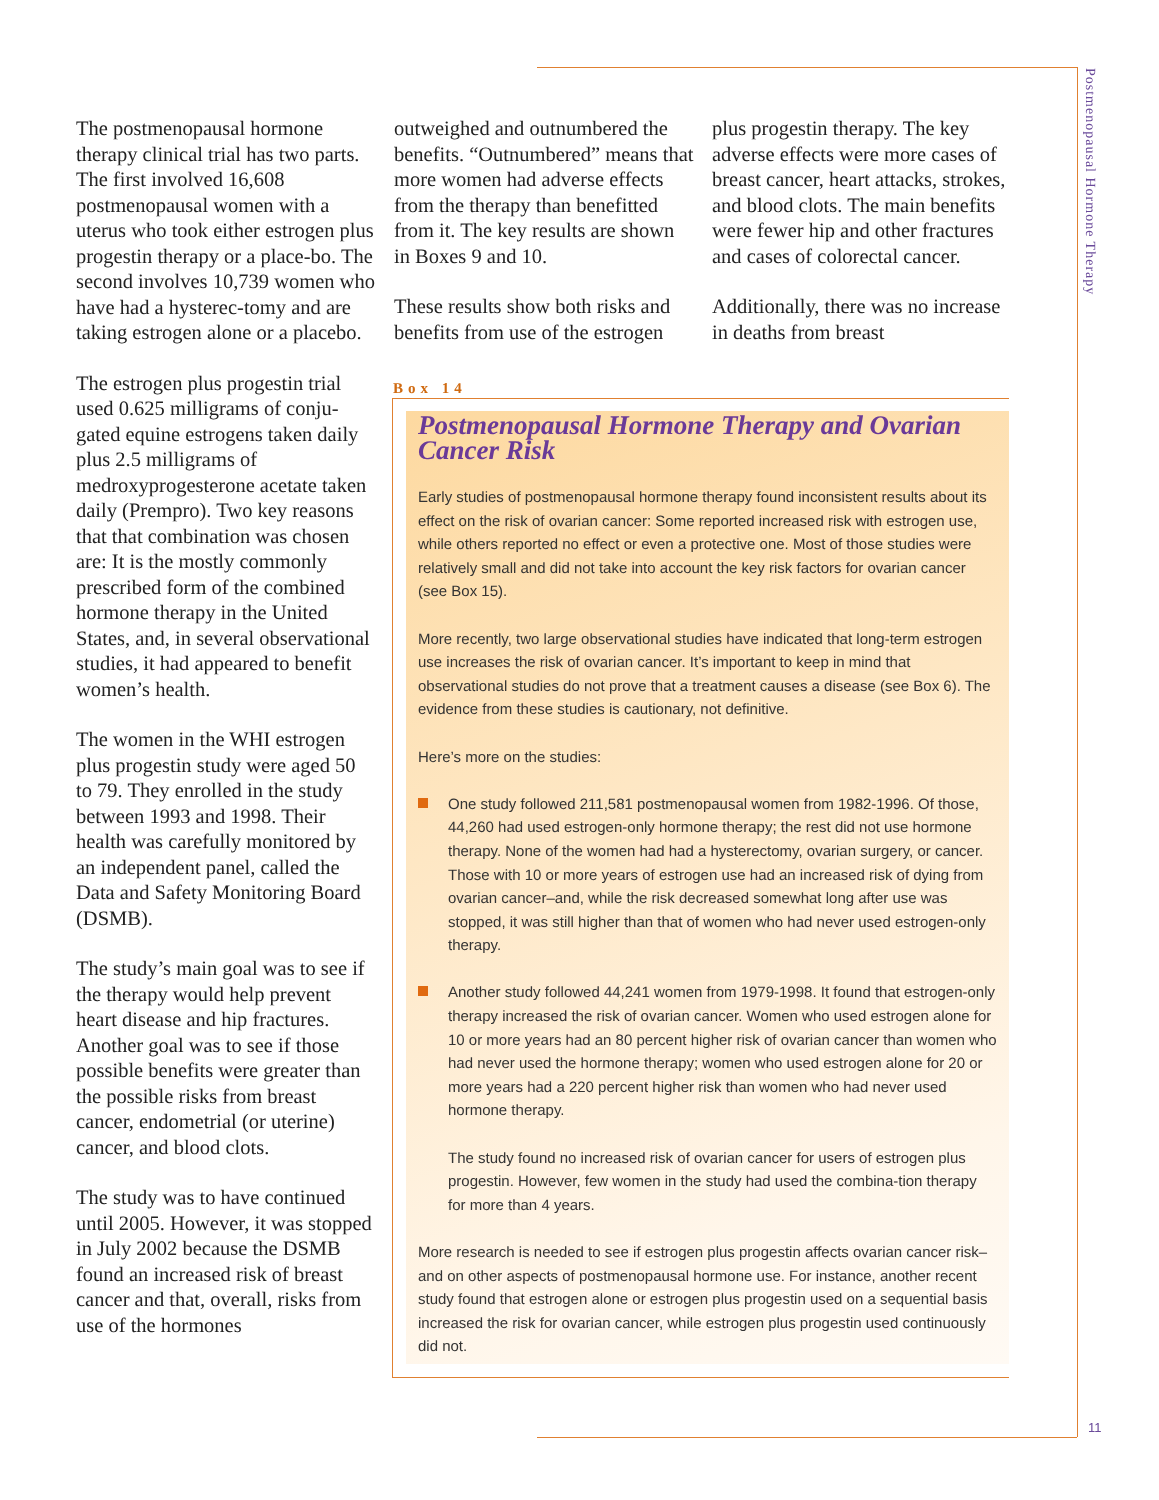Postmenopausal Hormone Therapy
The postmenopausal hormone therapy clinical trial has two parts. The first involved 16,608 postmenopausal women with a uterus who took either estrogen plus progestin therapy or a place-bo. The second involves 10,739 women who have had a hysterec-tomy and are taking estrogen alone or a placebo.
The estrogen plus progestin trial used 0.625 milligrams of conju-gated equine estrogens taken daily plus 2.5 milligrams of medroxyprogesterone acetate taken daily (Prempro). Two key reasons that that combination was chosen are: It is the mostly commonly prescribed form of the combined hormone therapy in the United States, and, in several observational studies, it had appeared to benefit women’s health.
The women in the WHI estrogen plus progestin study were aged 50 to 79. They enrolled in the study between 1993 and 1998. Their health was carefully monitored by an independent panel, called the Data and Safety Monitoring Board (DSMB).
The study’s main goal was to see if the therapy would help prevent heart disease and hip fractures. Another goal was to see if those possible benefits were greater than the possible risks from breast cancer, endometrial (or uterine) cancer, and blood clots.
The study was to have continued until 2005. However, it was stopped in July 2002 because the DSMB found an increased risk of breast cancer and that, overall, risks from use of the hormones
outweighed and outnumbered the benefits. “Outnumbered” means that more women had adverse effects from the therapy than benefitted from it. The key results are shown in Boxes 9 and 10.
These results show both risks and benefits from use of the estrogen
plus progestin therapy. The key adverse effects were more cases of breast cancer, heart attacks, strokes, and blood clots. The main benefits were fewer hip and other fractures and cases of colorectal cancer.
Additionally, there was no increase in deaths from breast
Box 14
Postmenopausal Hormone Therapy and Ovarian Cancer Risk
Early studies of postmenopausal hormone therapy found inconsistent results about its effect on the risk of ovarian cancer: Some reported increased risk with estrogen use, while others reported no effect or even a protective one. Most of those studies were relatively small and did not take into account the key risk factors for ovarian cancer (see Box 15).
More recently, two large observational studies have indicated that long-term estrogen use increases the risk of ovarian cancer. It’s important to keep in mind that observational studies do not prove that a treatment causes a disease (see Box 6). The evidence from these studies is cautionary, not definitive.
Here’s more on the studies:
One study followed 211,581 postmenopausal women from 1982-1996. Of those, 44,260 had used estrogen-only hormone therapy; the rest did not use hormone therapy. None of the women had had a hysterectomy, ovarian surgery, or cancer. Those with 10 or more years of estrogen use had an increased risk of dying from ovarian cancer–and, while the risk decreased somewhat long after use was stopped, it was still higher than that of women who had never used estrogen-only therapy.
Another study followed 44,241 women from 1979-1998. It found that estrogen-only therapy increased the risk of ovarian cancer. Women who used estrogen alone for 10 or more years had an 80 percent higher risk of ovarian cancer than women who had never used the hormone therapy; women who used estrogen alone for 20 or more years had a 220 percent higher risk than women who had never used hormone therapy.
The study found no increased risk of ovarian cancer for users of estrogen plus progestin. However, few women in the study had used the combina-tion therapy for more than 4 years.
More research is needed to see if estrogen plus progestin affects ovarian cancer risk–and on other aspects of postmenopausal hormone use. For instance, another recent study found that estrogen alone or estrogen plus progestin used on a sequential basis increased the risk for ovarian cancer, while estrogen plus progestin used continuously did not.
11